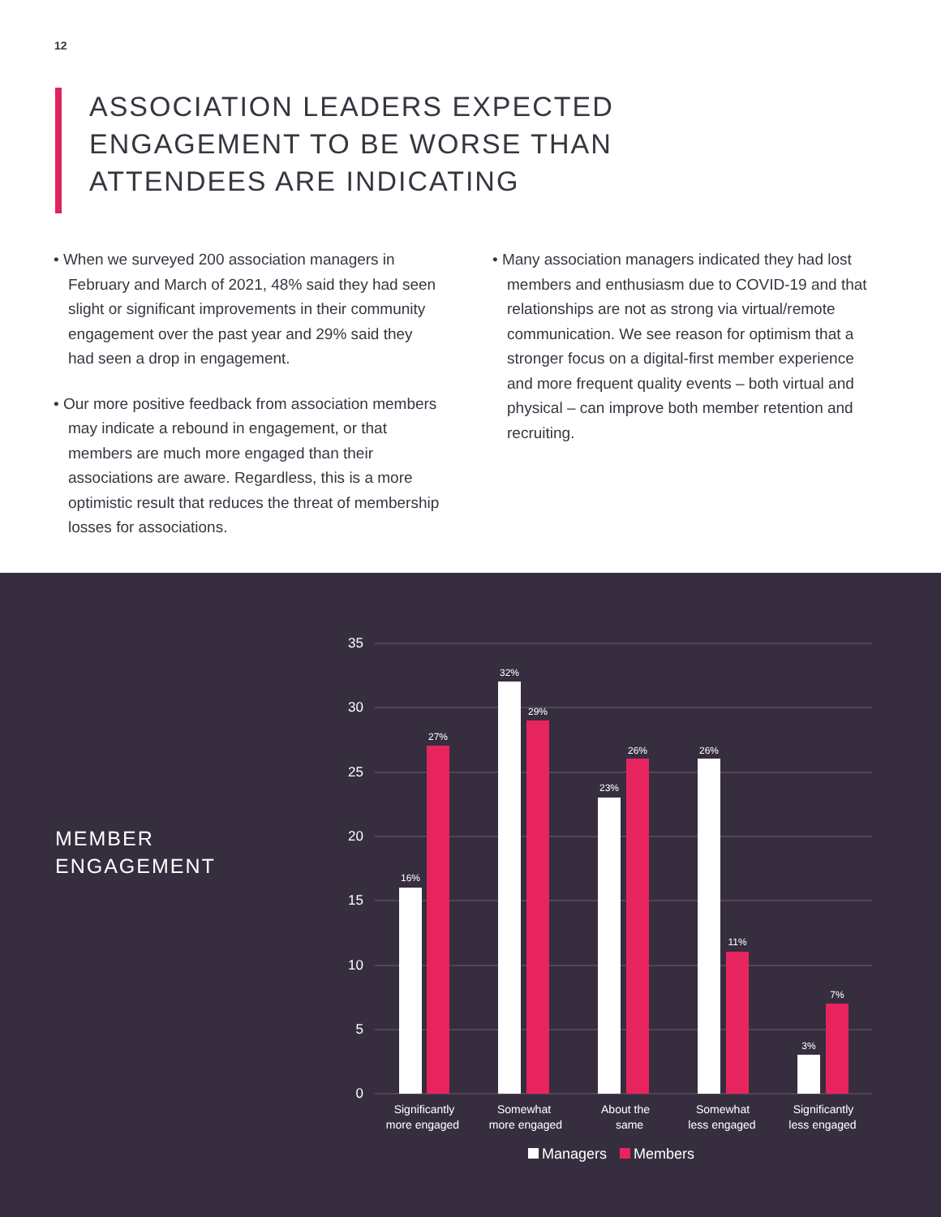12
ASSOCIATION LEADERS EXPECTED
ENGAGEMENT TO BE WORSE THAN
ATTENDEES ARE INDICATING
• When we surveyed 200 association managers in February and March of 2021, 48% said they had seen slight or significant improvements in their community engagement over the past year and 29% said they had seen a drop in engagement.
• Our more positive feedback from association members may indicate a rebound in engagement, or that members are much more engaged than their associations are aware. Regardless, this is a more optimistic result that reduces the threat of membership losses for associations.
• Many association managers indicated they had lost members and enthusiasm due to COVID-19 and that relationships are not as strong via virtual/remote communication. We see reason for optimism that a stronger focus on a digital-first member experience and more frequent quality events – both virtual and physical – can improve both member retention and recruiting.
MEMBER
ENGAGEMENT
35
30
25
20
15
10
5
0
16%
27%
32%
29%
23%
26%
26%
11%
3%
7%
Significantly
more engaged
Somewhat
more engaged
About the
same
Somewhat
less engaged
Significantly
less engaged
Managers
Members